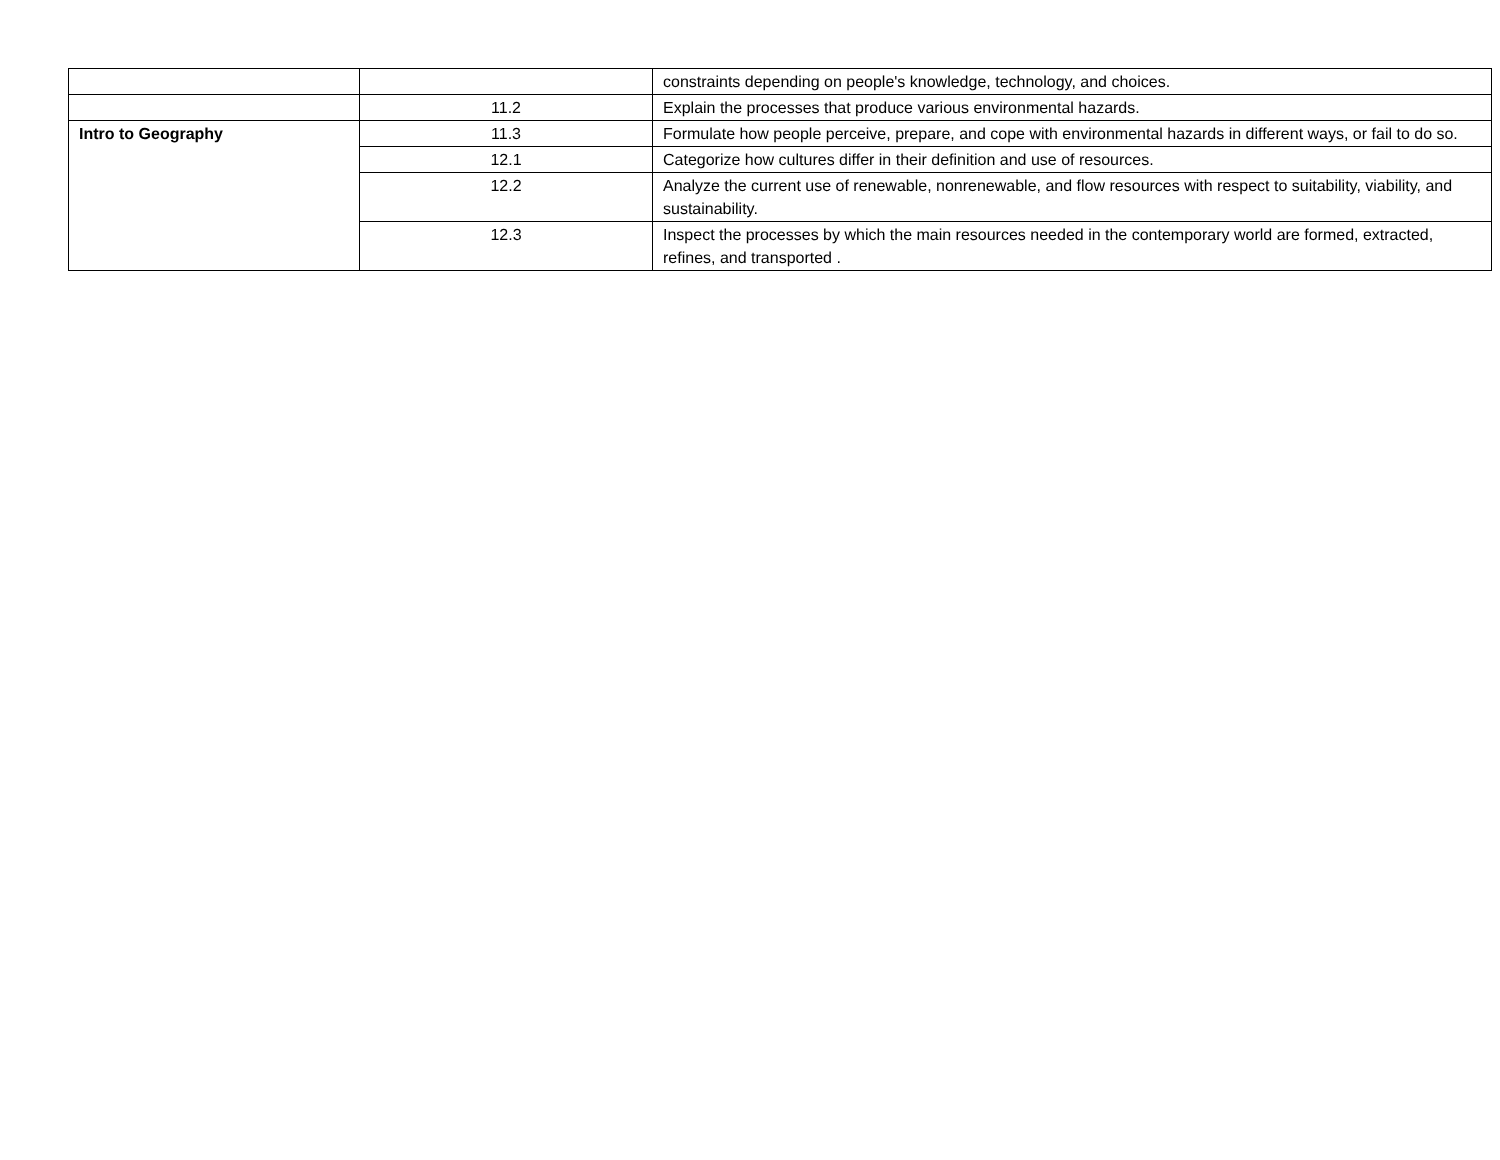| | | constraints depending on people's knowledge, technology, and choices. |
| | 11.2 | Explain the processes that produce various environmental hazards. |
| Intro to Geography | 11.3 | Formulate how people perceive, prepare, and cope with environmental hazards in different ways, or fail to do so. |
| | 12.1 | Categorize how cultures differ in their definition and use of resources. |
| | 12.2 | Analyze the current use of renewable, nonrenewable, and flow resources with respect to suitability, viability, and sustainability. |
| | 12.3 | Inspect the processes by which the main resources needed in the contemporary world are formed, extracted, refines, and transported . |